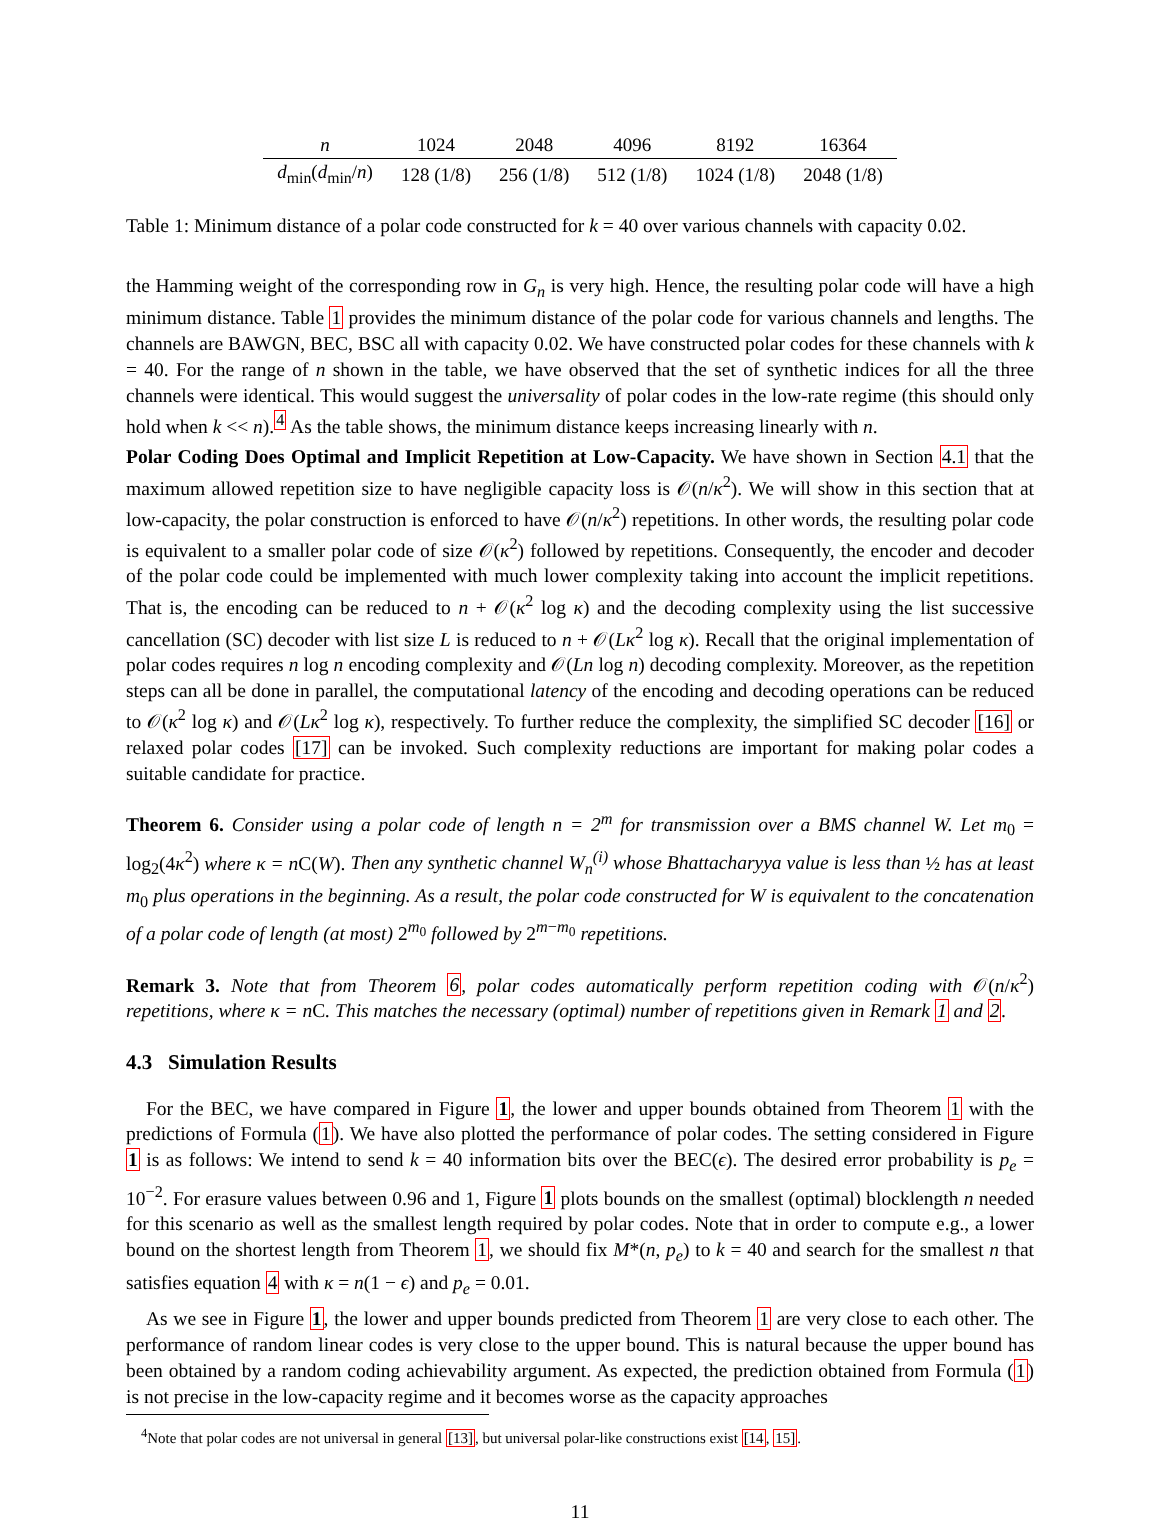| n | 1024 | 2048 | 4096 | 8192 | 16364 |
| --- | --- | --- | --- | --- | --- |
| d<sub>min</sub>( d<sub>min</sub>/ n ) | 128 (1/8) | 256 (1/8) | 512 (1/8) | 1024 (1/8) | 2048 (1/8) |
Table 1: Minimum distance of a polar code constructed for k = 40 over various channels with capacity 0.02.
the Hamming weight of the corresponding row in G<sub>n</sub> is very high. Hence, the resulting polar code will have a high minimum distance. Table 1 provides the minimum distance of the polar code for various channels and lengths. The channels are BAWGN, BEC, BSC all with capacity 0.02. We have constructed polar codes for these channels with k = 40. For the range of n shown in the table, we have observed that the set of synthetic indices for all the three channels were identical. This would suggest the universality of polar codes in the low-rate regime (this should only hold when k << n).<sup>4</sup> As the table shows, the minimum distance keeps increasing linearly with n.
Polar Coding Does Optimal and Implicit Repetition at Low-Capacity. We have shown in Section 4.1 that the maximum allowed repetition size to have negligible capacity loss is 𝒪(n/κ<sup>2</sup>). We will show in this section that at low-capacity, the polar construction is enforced to have 𝒪(n/κ<sup>2</sup>) repetitions. In other words, the resulting polar code is equivalent to a smaller polar code of size 𝒪(κ<sup>2</sup>) followed by repetitions. Consequently, the encoder and decoder of the polar code could be implemented with much lower complexity taking into account the implicit repetitions. That is, the encoding can be reduced to n + 𝒪(κ<sup>2</sup> log κ) and the decoding complexity using the list successive cancellation (SC) decoder with list size L is reduced to n + 𝒪(Lκ<sup>2</sup> log κ). Recall that the original implementation of polar codes requires n log n encoding complexity and 𝒪(Ln log n) decoding complexity. Moreover, as the repetition steps can all be done in parallel, the computational latency of the encoding and decoding operations can be reduced to 𝒪(κ<sup>2</sup> log κ) and 𝒪(Lκ<sup>2</sup> log κ), respectively. To further reduce the complexity, the simplified SC decoder [16] or relaxed polar codes [17] can be invoked. Such complexity reductions are important for making polar codes a suitable candidate for practice.
Theorem 6. Consider using a polar code of length n = 2<sup>m</sup> for transmission over a BMS channel W. Let m<sub>0</sub> = log<sub>2</sub>(4κ<sup>2</sup>) where κ = n C(W). Then any synthetic channel W<sub>n</sub><sup>(i)</sup> whose Bhattacharyya value is less than ½ has at least m<sub>0</sub> plus operations in the beginning. As a result, the polar code constructed for W is equivalent to the concatenation of a polar code of length (at most) 2<sup>m<sub>0</sub></sup> followed by 2<sup>m−m<sub>0</sub></sup> repetitions.
Remark 3. Note that from Theorem 6, polar codes automatically perform repetition coding with 𝒪(n/κ<sup>2</sup>) repetitions, where κ = n C. This matches the necessary (optimal) number of repetitions given in Remark 1 and 2.
4.3 Simulation Results
For the BEC, we have compared in Figure 1, the lower and upper bounds obtained from Theorem 1 with the predictions of Formula (1). We have also plotted the performance of polar codes. The setting considered in Figure 1 is as follows: We intend to send k = 40 information bits over the BEC(ϵ). The desired error probability is p<sub>e</sub> = 10<sup>−2</sup>. For erasure values between 0.96 and 1, Figure 1 plots bounds on the smallest (optimal) blocklength n needed for this scenario as well as the smallest length required by polar codes. Note that in order to compute e.g., a lower bound on the shortest length from Theorem 1, we should fix M*(n, p<sub>e</sub>) to k = 40 and search for the smallest n that satisfies equation 4 with κ = n(1 − ϵ) and p<sub>e</sub> = 0.01.
As we see in Figure 1, the lower and upper bounds predicted from Theorem 1 are very close to each other. The performance of random linear codes is very close to the upper bound. This is natural because the upper bound has been obtained by a random coding achievability argument. As expected, the prediction obtained from Formula (1) is not precise in the low-capacity regime and it becomes worse as the capacity approaches
<sup>4</sup> Note that polar codes are not universal in general [13], but universal polar-like constructions exist [14, 15].
11